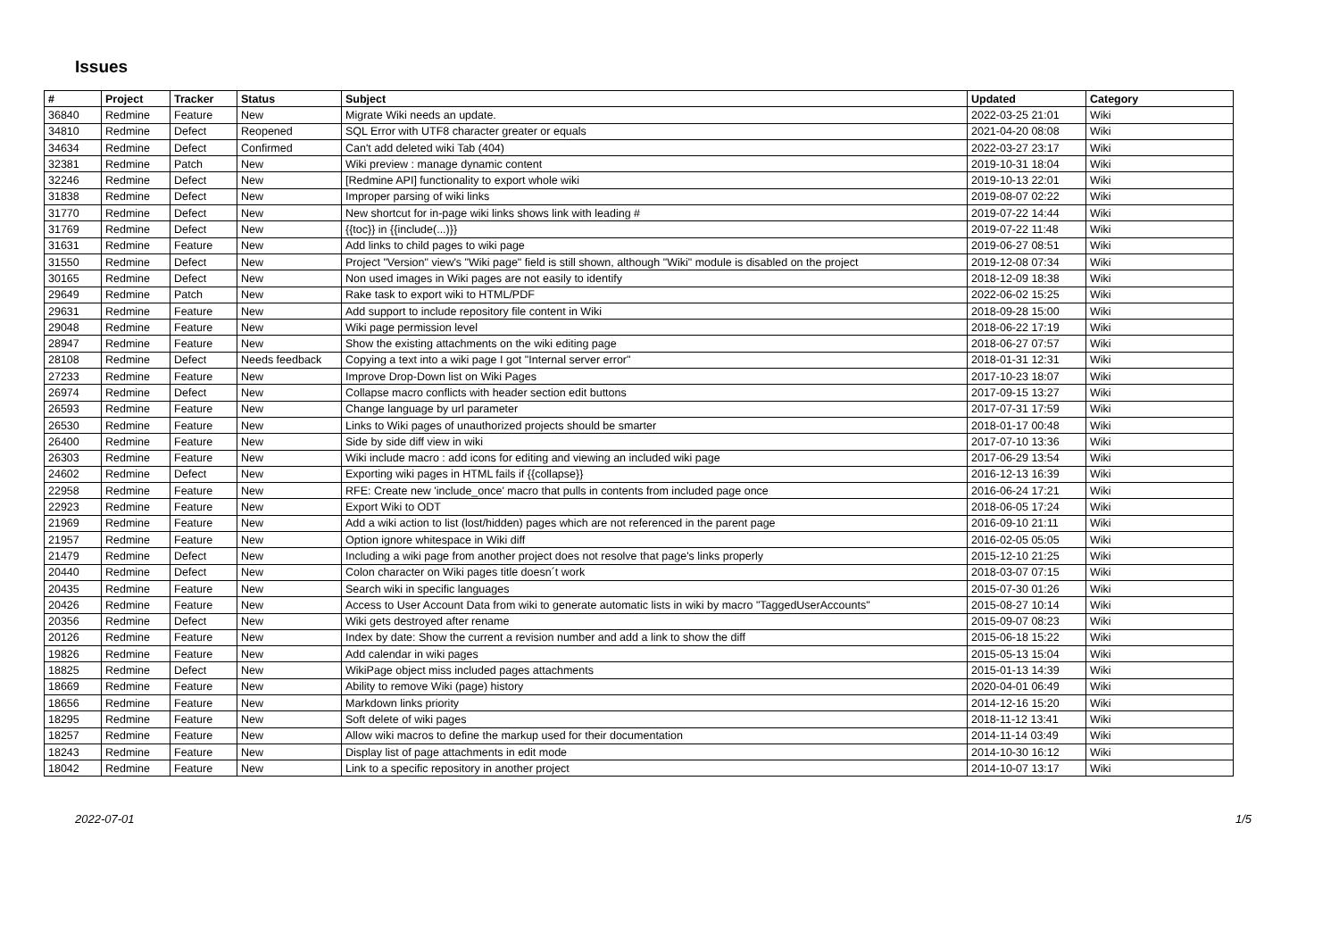Issues
| # | Project | Tracker | Status | Subject | Updated | Category |
| --- | --- | --- | --- | --- | --- | --- |
| 36840 | Redmine | Feature | New | Migrate Wiki needs an update. | 2022-03-25 21:01 | Wiki |
| 34810 | Redmine | Defect | Reopened | SQL Error with UTF8 character greater or equals | 2021-04-20 08:08 | Wiki |
| 34634 | Redmine | Defect | Confirmed | Can't add deleted wiki Tab (404) | 2022-03-27 23:17 | Wiki |
| 32381 | Redmine | Patch | New | Wiki preview : manage dynamic content | 2019-10-31 18:04 | Wiki |
| 32246 | Redmine | Defect | New | [Redmine API] functionality to export whole wiki | 2019-10-13 22:01 | Wiki |
| 31838 | Redmine | Defect | New | Improper parsing of wiki links | 2019-08-07 02:22 | Wiki |
| 31770 | Redmine | Defect | New | New shortcut for in-page wiki links shows link with leading # | 2019-07-22 14:44 | Wiki |
| 31769 | Redmine | Defect | New | {{toc}} in {{include(...)}} | 2019-07-22 11:48 | Wiki |
| 31631 | Redmine | Feature | New | Add links to child pages to wiki page | 2019-06-27 08:51 | Wiki |
| 31550 | Redmine | Defect | New | Project "Version" view's "Wiki page" field is still shown, although "Wiki" module is disabled on the project | 2019-12-08 07:34 | Wiki |
| 30165 | Redmine | Defect | New | Non used images in Wiki pages are not easily to identify | 2018-12-09 18:38 | Wiki |
| 29649 | Redmine | Patch | New | Rake task to export wiki to HTML/PDF | 2022-06-02 15:25 | Wiki |
| 29631 | Redmine | Feature | New | Add support to include repository file content in Wiki | 2018-09-28 15:00 | Wiki |
| 29048 | Redmine | Feature | New | Wiki page permission level | 2018-06-22 17:19 | Wiki |
| 28947 | Redmine | Feature | New | Show the existing attachments on the wiki editing page | 2018-06-27 07:57 | Wiki |
| 28108 | Redmine | Defect | Needs feedback | Copying a text into a wiki page I got "Internal server error" | 2018-01-31 12:31 | Wiki |
| 27233 | Redmine | Feature | New | Improve Drop-Down list on Wiki Pages | 2017-10-23 18:07 | Wiki |
| 26974 | Redmine | Defect | New | Collapse macro conflicts with header section edit buttons | 2017-09-15 13:27 | Wiki |
| 26593 | Redmine | Feature | New | Change language by url parameter | 2017-07-31 17:59 | Wiki |
| 26530 | Redmine | Feature | New | Links to Wiki pages of unauthorized projects should be smarter | 2018-01-17 00:48 | Wiki |
| 26400 | Redmine | Feature | New | Side by side diff view in wiki | 2017-07-10 13:36 | Wiki |
| 26303 | Redmine | Feature | New | Wiki include macro : add icons for editing and viewing an included wiki page | 2017-06-29 13:54 | Wiki |
| 24602 | Redmine | Defect | New | Exporting wiki pages in HTML fails if {{collapse}} | 2016-12-13 16:39 | Wiki |
| 22958 | Redmine | Feature | New | RFE: Create new 'include_once' macro that pulls in contents from included page once | 2016-06-24 17:21 | Wiki |
| 22923 | Redmine | Feature | New | Export Wiki to ODT | 2018-06-05 17:24 | Wiki |
| 21969 | Redmine | Feature | New | Add a wiki action to list (lost/hidden) pages which are not referenced in the parent page | 2016-09-10 21:11 | Wiki |
| 21957 | Redmine | Feature | New | Option ignore whitespace in Wiki diff | 2016-02-05 05:05 | Wiki |
| 21479 | Redmine | Defect | New | Including a wiki page from another project does not resolve that page's links properly | 2015-12-10 21:25 | Wiki |
| 20440 | Redmine | Defect | New | Colon character on Wiki pages title doesn´t work | 2018-03-07 07:15 | Wiki |
| 20435 | Redmine | Feature | New | Search wiki in specific languages | 2015-07-30 01:26 | Wiki |
| 20426 | Redmine | Feature | New | Access to User Account Data from wiki to generate automatic lists in wiki by macro "TaggedUserAccounts" | 2015-08-27 10:14 | Wiki |
| 20356 | Redmine | Defect | New | Wiki gets destroyed after rename | 2015-09-07 08:23 | Wiki |
| 20126 | Redmine | Feature | New | Index by date: Show the current a revision number and add a link to show the diff | 2015-06-18 15:22 | Wiki |
| 19826 | Redmine | Feature | New | Add calendar in wiki pages | 2015-05-13 15:04 | Wiki |
| 18825 | Redmine | Defect | New | WikiPage object miss included pages attachments | 2015-01-13 14:39 | Wiki |
| 18669 | Redmine | Feature | New | Ability to remove Wiki (page) history | 2020-04-01 06:49 | Wiki |
| 18656 | Redmine | Feature | New | Markdown links priority | 2014-12-16 15:20 | Wiki |
| 18295 | Redmine | Feature | New | Soft delete of wiki pages | 2018-11-12 13:41 | Wiki |
| 18257 | Redmine | Feature | New | Allow wiki macros to define the markup used for their documentation | 2014-11-14 03:49 | Wiki |
| 18243 | Redmine | Feature | New | Display list of page attachments in edit mode | 2014-10-30 16:12 | Wiki |
| 18042 | Redmine | Feature | New | Link to a specific repository in another project | 2014-10-07 13:17 | Wiki |
2022-07-01 1/5